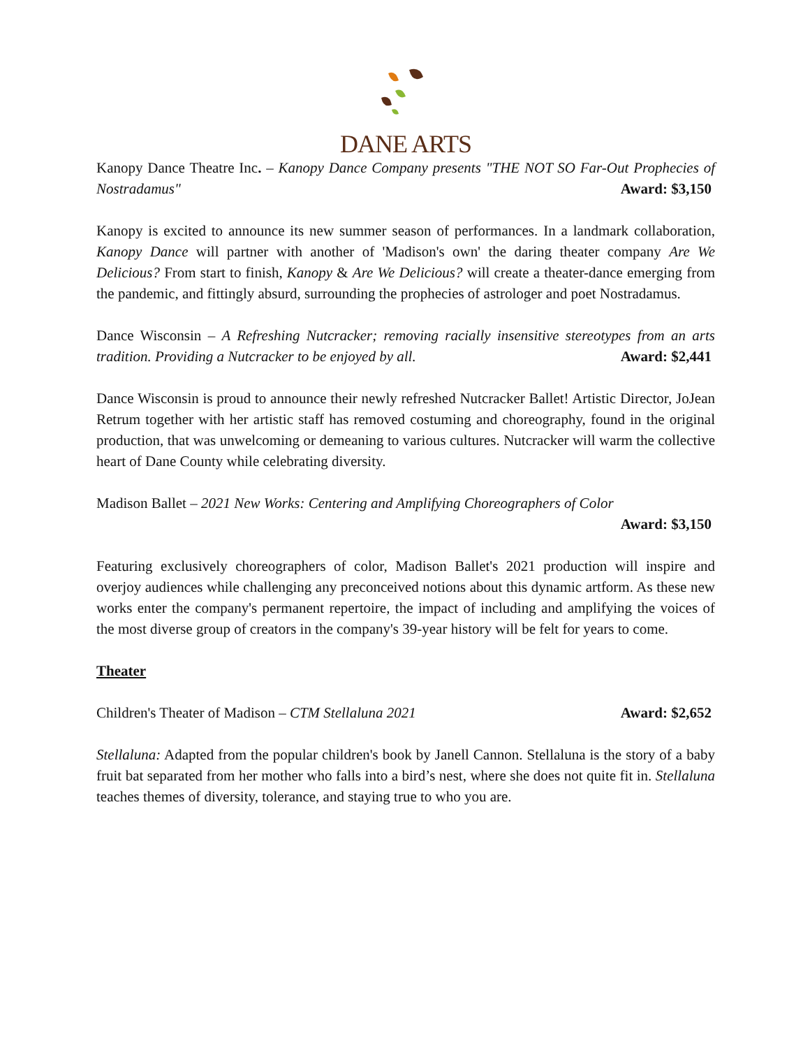DANE ARTS
Kanopy Dance Theatre Inc. – Kanopy Dance Company presents "THE NOT SO Far-Out Prophecies of Nostradamus" Award: $3,150
Kanopy is excited to announce its new summer season of performances. In a landmark collaboration, Kanopy Dance will partner with another of 'Madison's own' the daring theater company Are We Delicious? From start to finish, Kanopy & Are We Delicious? will create a theater-dance emerging from the pandemic, and fittingly absurd, surrounding the prophecies of astrologer and poet Nostradamus.
Dance Wisconsin – A Refreshing Nutcracker; removing racially insensitive stereotypes from an arts tradition. Providing a Nutcracker to be enjoyed by all. Award: $2,441
Dance Wisconsin is proud to announce their newly refreshed Nutcracker Ballet! Artistic Director, JoJean Retrum together with her artistic staff has removed costuming and choreography, found in the original production, that was unwelcoming or demeaning to various cultures. Nutcracker will warm the collective heart of Dane County while celebrating diversity.
Madison Ballet – 2021 New Works: Centering and Amplifying Choreographers of Color
Award: $3,150
Featuring exclusively choreographers of color, Madison Ballet's 2021 production will inspire and overjoy audiences while challenging any preconceived notions about this dynamic artform. As these new works enter the company's permanent repertoire, the impact of including and amplifying the voices of the most diverse group of creators in the company's 39-year history will be felt for years to come.
Theater
Children's Theater of Madison – CTM Stellaluna 2021 Award: $2,652
Stellaluna: Adapted from the popular children's book by Janell Cannon. Stellaluna is the story of a baby fruit bat separated from her mother who falls into a bird’s nest, where she does not quite fit in. Stellaluna teaches themes of diversity, tolerance, and staying true to who you are.